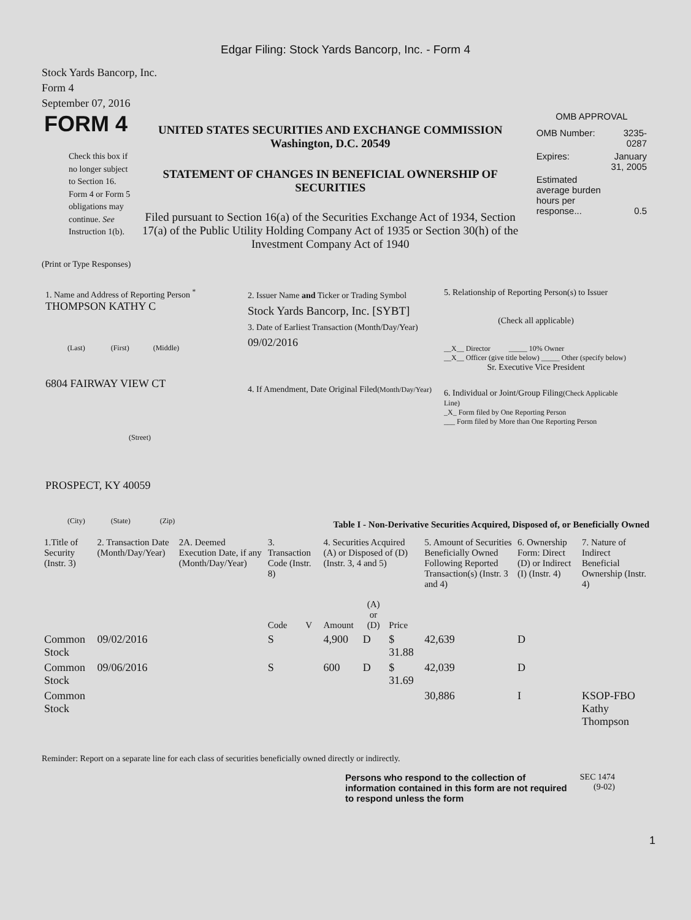Edgar Filing: Stock Yards Bancorp, Inc. - Form 4
Stock Yards Bancorp, Inc.
Form 4
September 07, 2016
FORM 4
Check this box if no longer subject to Section 16. Form 4 or Form 5 obligations may continue. See Instruction 1(b).
UNITED STATES SECURITIES AND EXCHANGE COMMISSION
Washington, D.C. 20549
STATEMENT OF CHANGES IN BENEFICIAL OWNERSHIP OF SECURITIES
Filed pursuant to Section 16(a) of the Securities Exchange Act of 1934, Section 17(a) of the Public Utility Holding Company Act of 1935 or Section 30(h) of the Investment Company Act of 1940
OMB APPROVAL
| OMB Number: | 3235-0287 |
| Expires: | January 31, 2005 |
| Estimated average burden hours per response... | 0.5 |
(Print or Type Responses)
1. Name and Address of Reporting Person <sup>*</sup>
THOMPSON KATHY C
(Last) (First) (Middle)
6804 FAIRWAY VIEW CT
(Street)
PROSPECT, KY 40059
(City) (State) (Zip)
2. Issuer Name and Ticker or Trading Symbol
Stock Yards Bancorp, Inc. [SYBT]
3. Date of Earliest Transaction (Month/Day/Year)
09/02/2016
4. If Amendment, Date Original Filed(Month/Day/Year)
5. Relationship of Reporting Person(s) to Issuer
(Check all applicable)
__X__ Director _____ 10% Owner
__X__ Officer (give title below) _____ Other (specify below)
Sr. Executive Vice President
6. Individual or Joint/Group Filing(Check Applicable Line)
_X_ Form filed by One Reporting Person
___ Form filed by More than One Reporting Person
Table I - Non-Derivative Securities Acquired, Disposed of, or Beneficially Owned
| 1.Title of Security (Instr. 3) | 2. Transaction Date (Month/Day/Year) | 2A. Deemed Execution Date, if any (Month/Day/Year) | 3. Transaction Code (Instr. 8) | | 4. Securities Acquired (A) or Disposed of (D) (Instr. 3, 4 and 5) | | | 5. Amount of Securities Beneficially Owned Following Reported Transaction(s) (Instr. 3 and 4) | 6. Ownership Form: Direct (D) or Indirect (I) (Instr. 4) | 7. Nature of Indirect Beneficial Ownership (Instr. 4) |
| | | | Code | V | Amount | (A) or (D) | Price | | | |
| Common Stock | 09/02/2016 | | S | | 4,900 | D | $ 31.88 | 42,639 | D | |
| Common Stock | 09/06/2016 | | S | | 600 | D | $ 31.69 | 42,039 | D | |
| Common Stock | | | | | | | | 30,886 | I | KSOP-FBO Kathy Thompson |
Reminder: Report on a separate line for each class of securities beneficially owned directly or indirectly.
Persons who respond to the collection of information contained in this form are not required to respond unless the form
SEC 1474
(9-02)
1